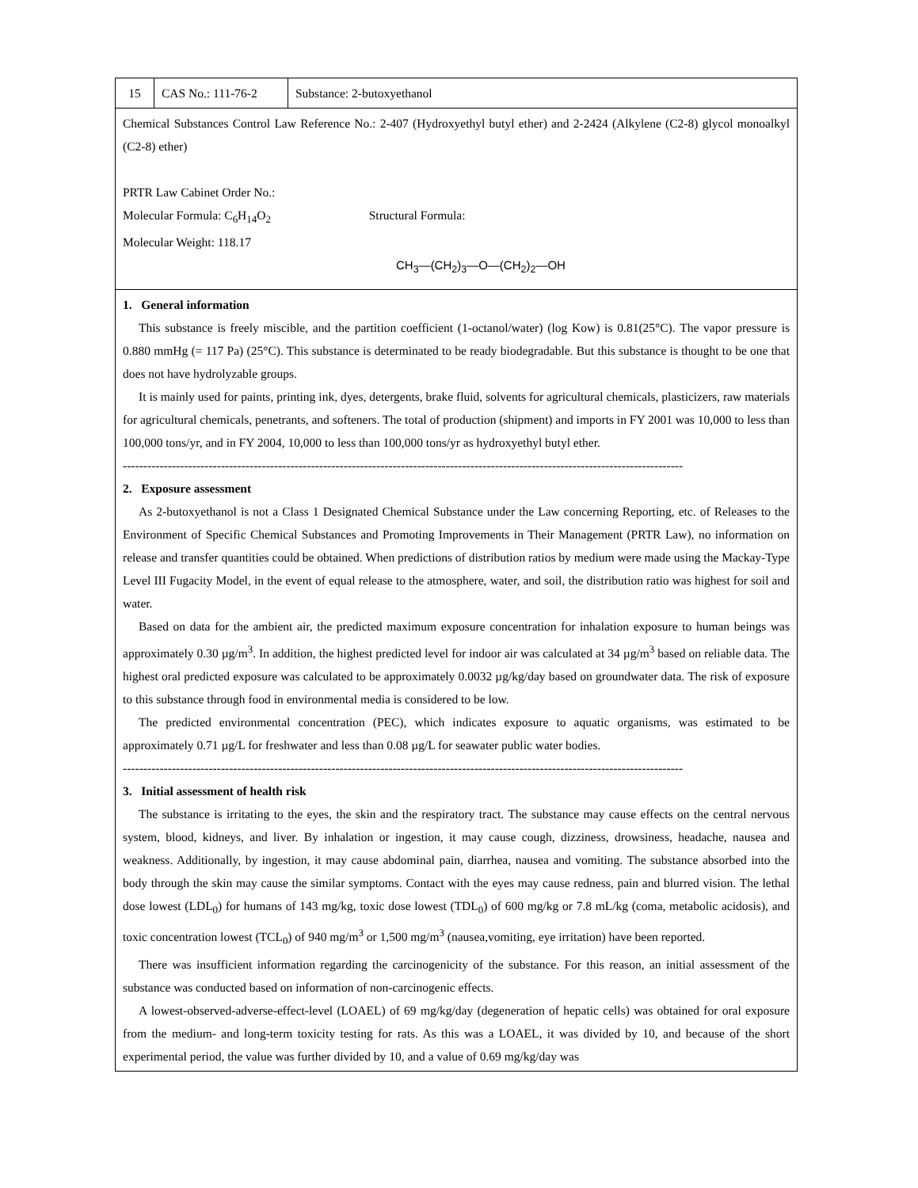| 15 | CAS No.: 111-76-2 | Substance: 2-butoxyethanol |
| Chemical Substances Control Law Reference No.: 2-407 (Hydroxyethyl butyl ether) and 2-2424 (Alkylene (C2-8) glycol monoalkyl (C2-8) ether) PRTR Law Cabinet Order No.: Molecular Formula: C<sub>6</sub>H<sub>14</sub>O<sub>2</sub> Structural Formula: Molecular Weight: 118.17 CH<sub>3</sub>—(CH<sub>2</sub>)<sub>3</sub>—O—(CH<sub>2</sub>)<sub>2</sub>—OH | | |
| 1. General information This substance is freely miscible, and the partition coefficient (1-octanol/water) (log Kow) is 0.81(25°C). The vapor pressure is 0.880 mmHg (= 117 Pa) (25°C). This substance is determinated to be ready biodegradable. But this substance is thought to be one that does not have hydrolyzable groups. It is mainly used for paints, printing ink, dyes, detergents, brake fluid, solvents for agricultural chemicals, plasticizers, raw materials for agricultural chemicals, penetrants, and softeners. The total of production (shipment) and imports in FY 2001 was 10,000 to less than 100,000 tons/yr, and in FY 2004, 10,000 to less than 100,000 tons/yr as hydroxyethyl butyl ether. ----------------------------------------------------------------------------------------------------------------------------------------- 2. Exposure assessment As 2-butoxyethanol is not a Class 1 Designated Chemical Substance under the Law concerning Reporting, etc. of Releases to the Environment of Specific Chemical Substances and Promoting Improvements in Their Management (PRTR Law), no information on release and transfer quantities could be obtained. When predictions of distribution ratios by medium were made using the Mackay-Type Level III Fugacity Model, in the event of equal release to the atmosphere, water, and soil, the distribution ratio was highest for soil and water. Based on data for the ambient air, the predicted maximum exposure concentration for inhalation exposure to human beings was approximately 0.30 µg/m<sup>3</sup>. In addition, the highest predicted level for indoor air was calculated at 34 µg/m<sup>3</sup> based on reliable data. The highest oral predicted exposure was calculated to be approximately 0.0032 µg/kg/day based on groundwater data. The risk of exposure to this substance through food in environmental media is considered to be low. The predicted environmental concentration (PEC), which indicates exposure to aquatic organisms, was estimated to be approximately 0.71 µg/L for freshwater and less than 0.08 µg/L for seawater public water bodies. ----------------------------------------------------------------------------------------------------------------------------------------- 3. Initial assessment of health risk The substance is irritating to the eyes, the skin and the respiratory tract. The substance may cause effects on the central nervous system, blood, kidneys, and liver. By inhalation or ingestion, it may cause cough, dizziness, drowsiness, headache, nausea and weakness. Additionally, by ingestion, it may cause abdominal pain, diarrhea, nausea and vomiting. The substance absorbed into the body through the skin may cause the similar symptoms. Contact with the eyes may cause redness, pain and blurred vision. The lethal dose lowest (LDL<sub>0</sub>) for humans of 143 mg/kg, toxic dose lowest (TDL<sub>0</sub>) of 600 mg/kg or 7.8 mL/kg (coma, metabolic acidosis), and toxic concentration lowest (TCL<sub>0</sub>) of 940 mg/m<sup>3</sup> or 1,500 mg/m<sup>3</sup> (nausea,vomiting, eye irritation) have been reported. There was insufficient information regarding the carcinogenicity of the substance. For this reason, an initial assessment of the substance was conducted based on information of non-carcinogenic effects. A lowest-observed-adverse-effect-level (LOAEL) of 69 mg/kg/day (degeneration of hepatic cells) was obtained for oral exposure from the medium- and long-term toxicity testing for rats. As this was a LOAEL, it was divided by 10, and because of the short experimental period, the value was further divided by 10, and a value of 0.69 mg/kg/day was | | |